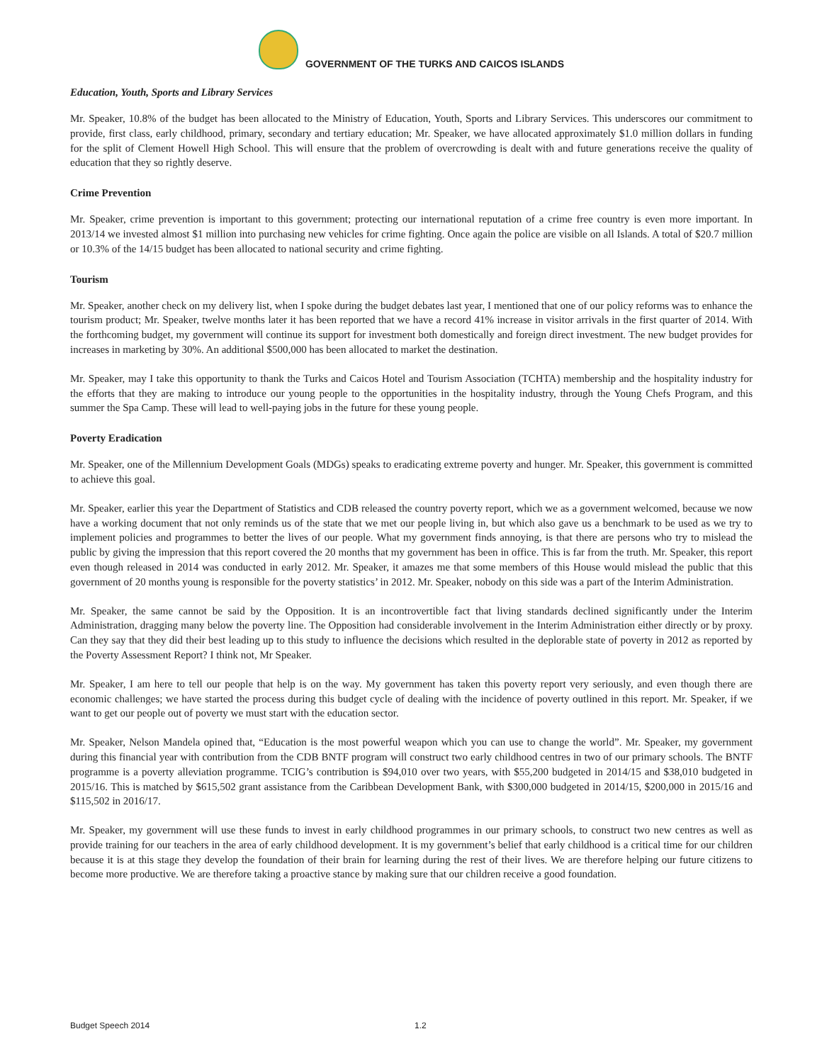GOVERNMENT OF THE TURKS AND CAICOS ISLANDS
Education, Youth, Sports and Library Services
Mr. Speaker, 10.8% of the budget has been allocated to the Ministry of Education, Youth, Sports and Library Services. This underscores our commitment to provide, first class, early childhood, primary, secondary and tertiary education; Mr. Speaker, we have allocated approximately $1.0 million dollars in funding for the split of Clement Howell High School. This will ensure that the problem of overcrowding is dealt with and future generations receive the quality of education that they so rightly deserve.
Crime Prevention
Mr. Speaker, crime prevention is important to this government; protecting our international reputation of a crime free country is even more important. In 2013/14 we invested almost $1 million into purchasing new vehicles for crime fighting. Once again the police are visible on all Islands. A total of $20.7 million or 10.3% of the 14/15 budget has been allocated to national security and crime fighting.
Tourism
Mr. Speaker, another check on my delivery list, when I spoke during the budget debates last year, I mentioned that one of our policy reforms was to enhance the tourism product; Mr. Speaker, twelve months later it has been reported that we have a record 41% increase in visitor arrivals in the first quarter of 2014. With the forthcoming budget, my government will continue its support for investment both domestically and foreign direct investment. The new budget provides for increases in marketing by 30%. An additional $500,000 has been allocated to market the destination.
Mr. Speaker, may I take this opportunity to thank the Turks and Caicos Hotel and Tourism Association (TCHTA) membership and the hospitality industry for the efforts that they are making to introduce our young people to the opportunities in the hospitality industry, through the Young Chefs Program, and this summer the Spa Camp. These will lead to well-paying jobs in the future for these young people.
Poverty Eradication
Mr. Speaker, one of the Millennium Development Goals (MDGs) speaks to eradicating extreme poverty and hunger. Mr. Speaker, this government is committed to achieve this goal.
Mr. Speaker, earlier this year the Department of Statistics and CDB released the country poverty report, which we as a government welcomed, because we now have a working document that not only reminds us of the state that we met our people living in, but which also gave us a benchmark to be used as we try to implement policies and programmes to better the lives of our people. What my government finds annoying, is that there are persons who try to mislead the public by giving the impression that this report covered the 20 months that my government has been in office. This is far from the truth. Mr. Speaker, this report even though released in 2014 was conducted in early 2012. Mr. Speaker, it amazes me that some members of this House would mislead the public that this government of 20 months young is responsible for the poverty statistics’ in 2012. Mr. Speaker, nobody on this side was a part of the Interim Administration.
Mr. Speaker, the same cannot be said by the Opposition. It is an incontrovertible fact that living standards declined significantly under the Interim Administration, dragging many below the poverty line. The Opposition had considerable involvement in the Interim Administration either directly or by proxy. Can they say that they did their best leading up to this study to influence the decisions which resulted in the deplorable state of poverty in 2012 as reported by the Poverty Assessment Report? I think not, Mr Speaker.
Mr. Speaker, I am here to tell our people that help is on the way. My government has taken this poverty report very seriously, and even though there are economic challenges; we have started the process during this budget cycle of dealing with the incidence of poverty outlined in this report. Mr. Speaker, if we want to get our people out of poverty we must start with the education sector.
Mr. Speaker, Nelson Mandela opined that, “Education is the most powerful weapon which you can use to change the world”. Mr. Speaker, my government during this financial year with contribution from the CDB BNTF program will construct two early childhood centres in two of our primary schools. The BNTF programme is a poverty alleviation programme. TCIG’s contribution is $94,010 over two years, with $55,200 budgeted in 2014/15 and $38,010 budgeted in 2015/16. This is matched by $615,502 grant assistance from the Caribbean Development Bank, with $300,000 budgeted in 2014/15, $200,000 in 2015/16 and $115,502 in 2016/17.
Mr. Speaker, my government will use these funds to invest in early childhood programmes in our primary schools, to construct two new centres as well as provide training for our teachers in the area of early childhood development. It is my government’s belief that early childhood is a critical time for our children because it is at this stage they develop the foundation of their brain for learning during the rest of their lives. We are therefore helping our future citizens to become more productive. We are therefore taking a proactive stance by making sure that our children receive a good foundation.
Budget Speech 2014 1.2